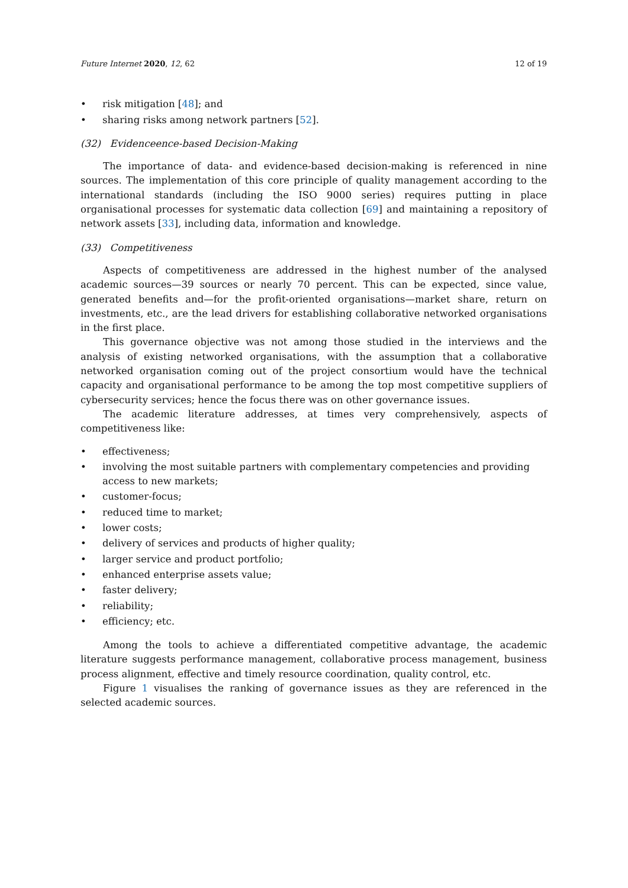Future Internet 2020, 12, 62 12 of 19
• risk mitigation [48]; and
• sharing risks among network partners [52].
(32) Evidenceence-based Decision-Making
The importance of data- and evidence-based decision-making is referenced in nine sources. The implementation of this core principle of quality management according to the international standards (including the ISO 9000 series) requires putting in place organisational processes for systematic data collection [69] and maintaining a repository of network assets [33], including data, information and knowledge.
(33) Competitiveness
Aspects of competitiveness are addressed in the highest number of the analysed academic sources—39 sources or nearly 70 percent. This can be expected, since value, generated benefits and—for the profit-oriented organisations—market share, return on investments, etc., are the lead drivers for establishing collaborative networked organisations in the first place.
This governance objective was not among those studied in the interviews and the analysis of existing networked organisations, with the assumption that a collaborative networked organisation coming out of the project consortium would have the technical capacity and organisational performance to be among the top most competitive suppliers of cybersecurity services; hence the focus there was on other governance issues.
The academic literature addresses, at times very comprehensively, aspects of competitiveness like:
• effectiveness;
• involving the most suitable partners with complementary competencies and providing access to new markets;
• customer-focus;
• reduced time to market;
• lower costs;
• delivery of services and products of higher quality;
• larger service and product portfolio;
• enhanced enterprise assets value;
• faster delivery;
• reliability;
• efficiency; etc.
Among the tools to achieve a differentiated competitive advantage, the academic literature suggests performance management, collaborative process management, business process alignment, effective and timely resource coordination, quality control, etc.
Figure 1 visualises the ranking of governance issues as they are referenced in the selected academic sources.